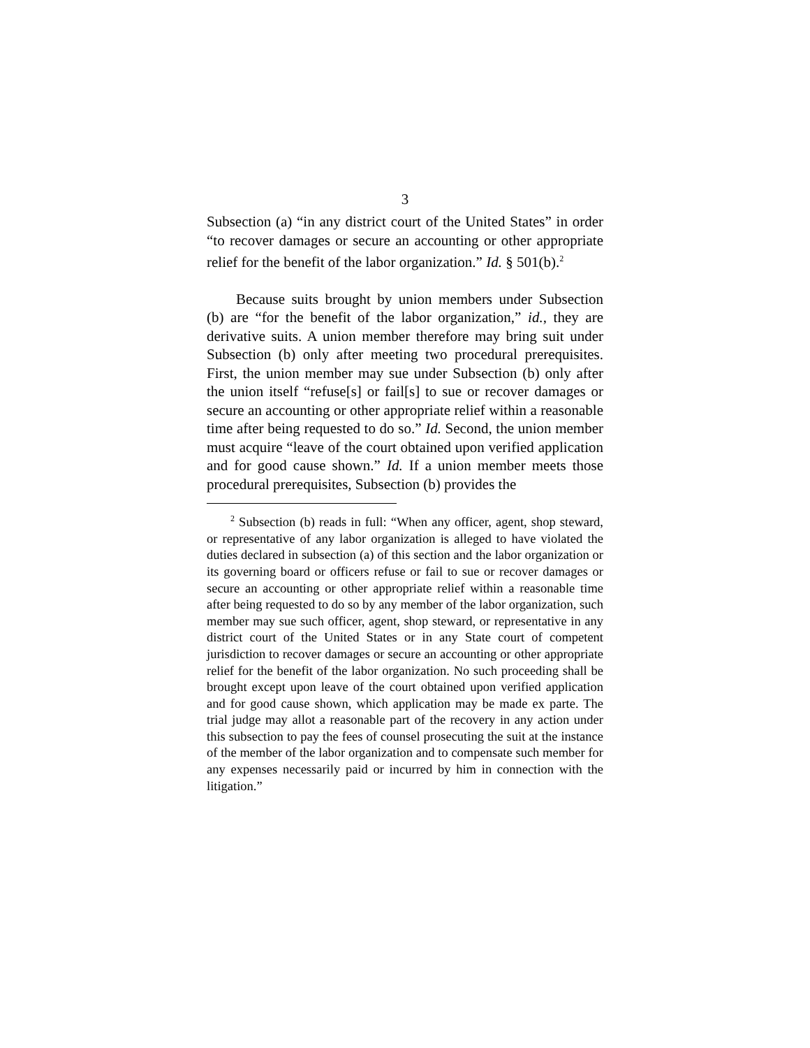3
Subsection (a) “in any district court of the United States” in order “to recover damages or secure an accounting or other appropriate relief for the benefit of the labor organization.” Id. § 501(b).<sup>2</sup>
Because suits brought by union members under Subsection (b) are “for the benefit of the labor organization,” id., they are derivative suits. A union member therefore may bring suit under Subsection (b) only after meeting two procedural prerequisites. First, the union member may sue under Subsection (b) only after the union itself “refuse[s] or fail[s] to sue or recover damages or secure an accounting or other appropriate relief within a reasonable time after being requested to do so.” Id. Second, the union member must acquire “leave of the court obtained upon verified application and for good cause shown.” Id. If a union member meets those procedural prerequisites, Subsection (b) provides the
<sup>2</sup> Subsection (b) reads in full: “When any officer, agent, shop steward, or representative of any labor organization is alleged to have violated the duties declared in subsection (a) of this section and the labor organization or its governing board or officers refuse or fail to sue or recover damages or secure an accounting or other appropriate relief within a reasonable time after being requested to do so by any member of the labor organization, such member may sue such officer, agent, shop steward, or representative in any district court of the United States or in any State court of competent jurisdiction to recover damages or secure an accounting or other appropriate relief for the benefit of the labor organization. No such proceeding shall be brought except upon leave of the court obtained upon verified application and for good cause shown, which application may be made ex parte. The trial judge may allot a reasonable part of the recovery in any action under this subsection to pay the fees of counsel prosecuting the suit at the instance of the member of the labor organization and to compensate such member for any expenses necessarily paid or incurred by him in connection with the litigation.”